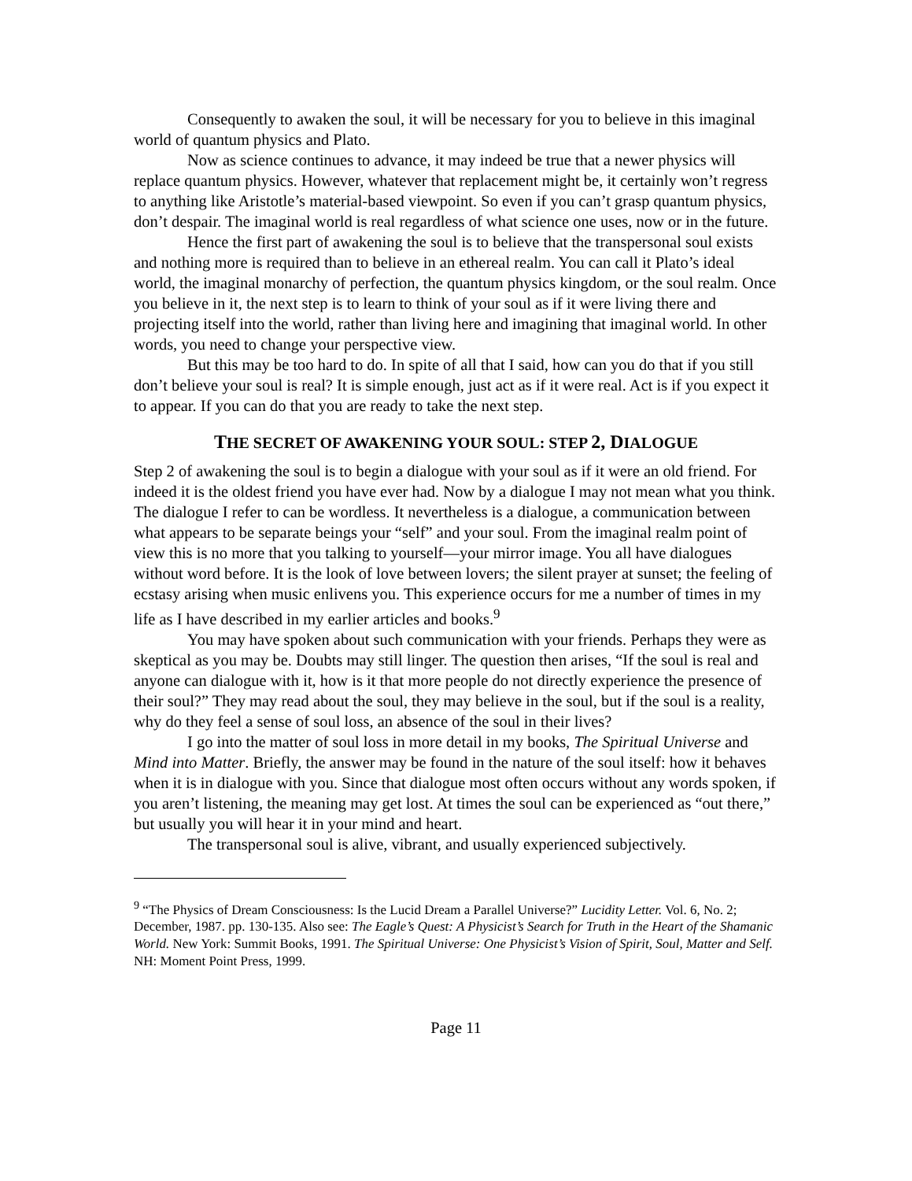Consequently to awaken the soul, it will be necessary for you to believe in this imaginal world of quantum physics and Plato.
Now as science continues to advance, it may indeed be true that a newer physics will replace quantum physics. However, whatever that replacement might be, it certainly won’t regress to anything like Aristotle’s material-based viewpoint. So even if you can’t grasp quantum physics, don’t despair. The imaginal world is real regardless of what science one uses, now or in the future.
Hence the first part of awakening the soul is to believe that the transpersonal soul exists and nothing more is required than to believe in an ethereal realm. You can call it Plato’s ideal world, the imaginal monarchy of perfection, the quantum physics kingdom, or the soul realm. Once you believe in it, the next step is to learn to think of your soul as if it were living there and projecting itself into the world, rather than living here and imagining that imaginal world. In other words, you need to change your perspective view.
But this may be too hard to do. In spite of all that I said, how can you do that if you still don’t believe your soul is real? It is simple enough, just act as if it were real. Act is if you expect it to appear. If you can do that you are ready to take the next step.
THE SECRET OF AWAKENING YOUR SOUL: STEP 2, DIALOGUE
Step 2 of awakening the soul is to begin a dialogue with your soul as if it were an old friend. For indeed it is the oldest friend you have ever had. Now by a dialogue I may not mean what you think. The dialogue I refer to can be wordless. It nevertheless is a dialogue, a communication between what appears to be separate beings your “self” and your soul. From the imaginal realm point of view this is no more that you talking to yourself—your mirror image. You all have dialogues without word before. It is the look of love between lovers; the silent prayer at sunset; the feeling of ecstasy arising when music enlivens you. This experience occurs for me a number of times in my life as I have described in my earlier articles and books.<sup>9</sup>
You may have spoken about such communication with your friends. Perhaps they were as skeptical as you may be. Doubts may still linger. The question then arises, “If the soul is real and anyone can dialogue with it, how is it that more people do not directly experience the presence of their soul?” They may read about the soul, they may believe in the soul, but if the soul is a reality, why do they feel a sense of soul loss, an absence of the soul in their lives?
I go into the matter of soul loss in more detail in my books, The Spiritual Universe and Mind into Matter. Briefly, the answer may be found in the nature of the soul itself: how it behaves when it is in dialogue with you. Since that dialogue most often occurs without any words spoken, if you aren’t listening, the meaning may get lost. At times the soul can be experienced as “out there,” but usually you will hear it in your mind and heart.
The transpersonal soul is alive, vibrant, and usually experienced subjectively.
<sup>9</sup> “The Physics of Dream Consciousness: Is the Lucid Dream a Parallel Universe?” Lucidity Letter. Vol. 6, No. 2; December, 1987. pp. 130-135. Also see: The Eagle’s Quest: A Physicist’s Search for Truth in the Heart of the Shamanic World. New York: Summit Books, 1991. The Spiritual Universe: One Physicist’s Vision of Spirit, Soul, Matter and Self. NH: Moment Point Press, 1999.
Page 11